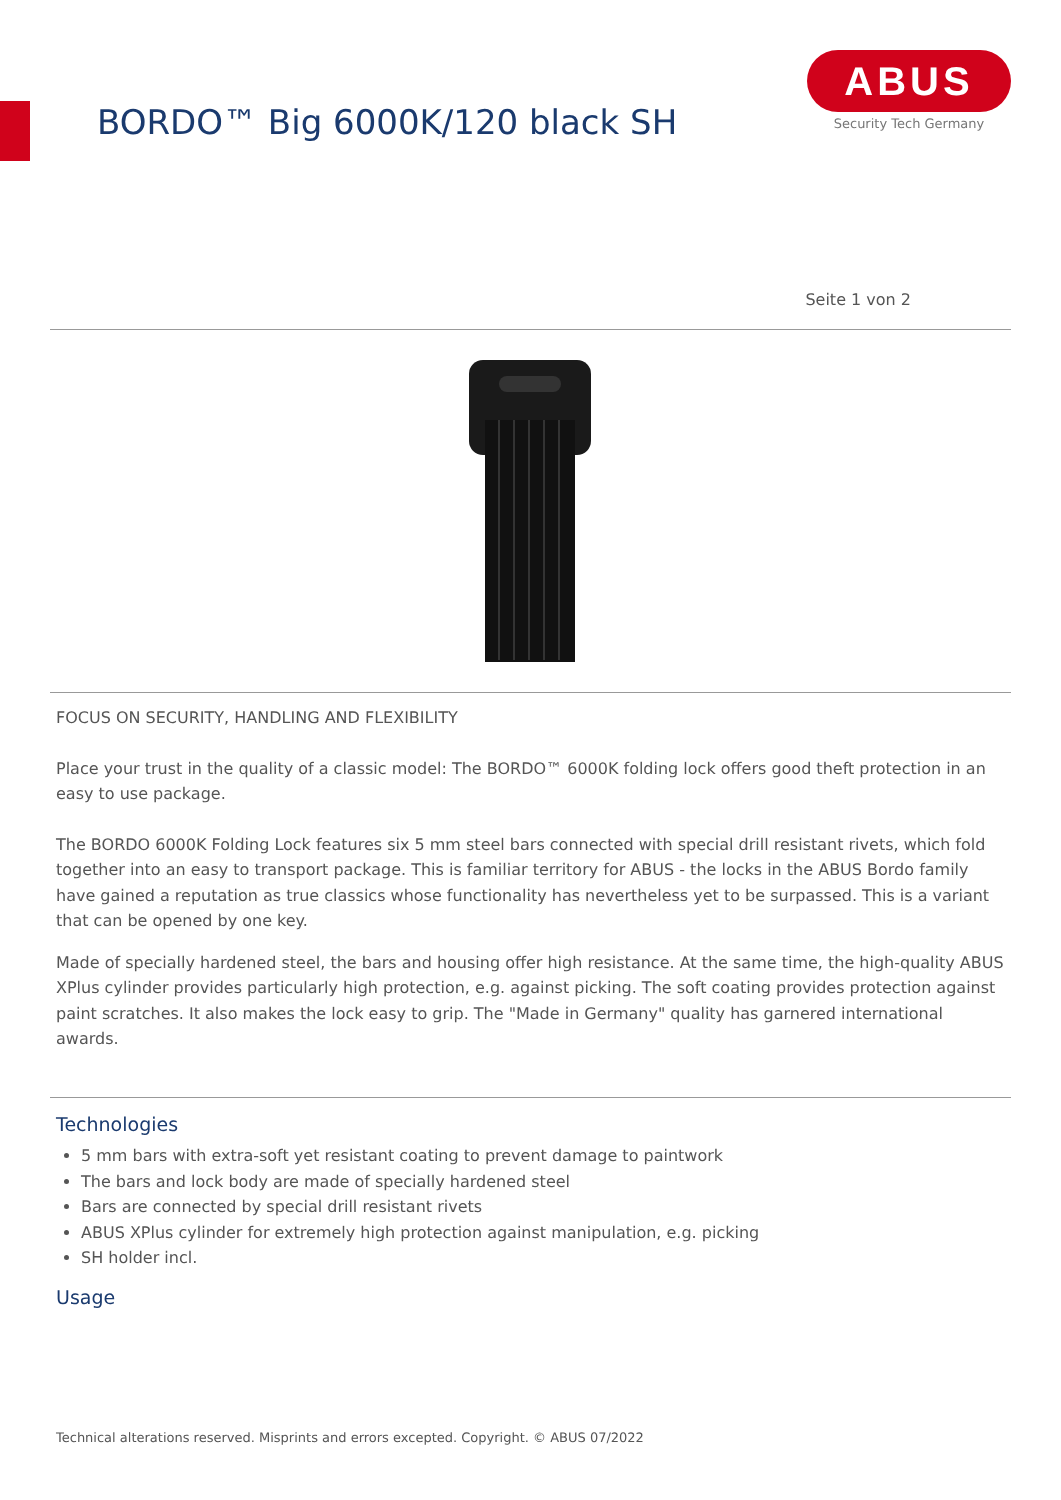BORDO™ Big 6000K/120 black SH
ABUS
Security Tech Germany
Seite 1 von 2
FOCUS ON SECURITY, HANDLING AND FLEXIBILITY
Place your trust in the quality of a classic model: The BORDO™ 6000K folding lock offers good theft protection in an easy to use package.
The BORDO 6000K Folding Lock features six 5 mm steel bars connected with special drill resistant rivets, which fold together into an easy to transport package. This is familiar territory for ABUS - the locks in the ABUS Bordo family have gained a reputation as true classics whose functionality has nevertheless yet to be surpassed. This is a variant that can be opened by one key.
Made of specially hardened steel, the bars and housing offer high resistance. At the same time, the high-quality ABUS XPlus cylinder provides particularly high protection, e.g. against picking. The soft coating provides protection against paint scratches. It also makes the lock easy to grip. The "Made in Germany" quality has garnered international awards.
Technologies
5 mm bars with extra-soft yet resistant coating to prevent damage to paintwork
The bars and lock body are made of specially hardened steel
Bars are connected by special drill resistant rivets
ABUS XPlus cylinder for extremely high protection against manipulation, e.g. picking
SH holder incl.
Usage
Technical alterations reserved. Misprints and errors excepted. Copyright. © ABUS 07/2022